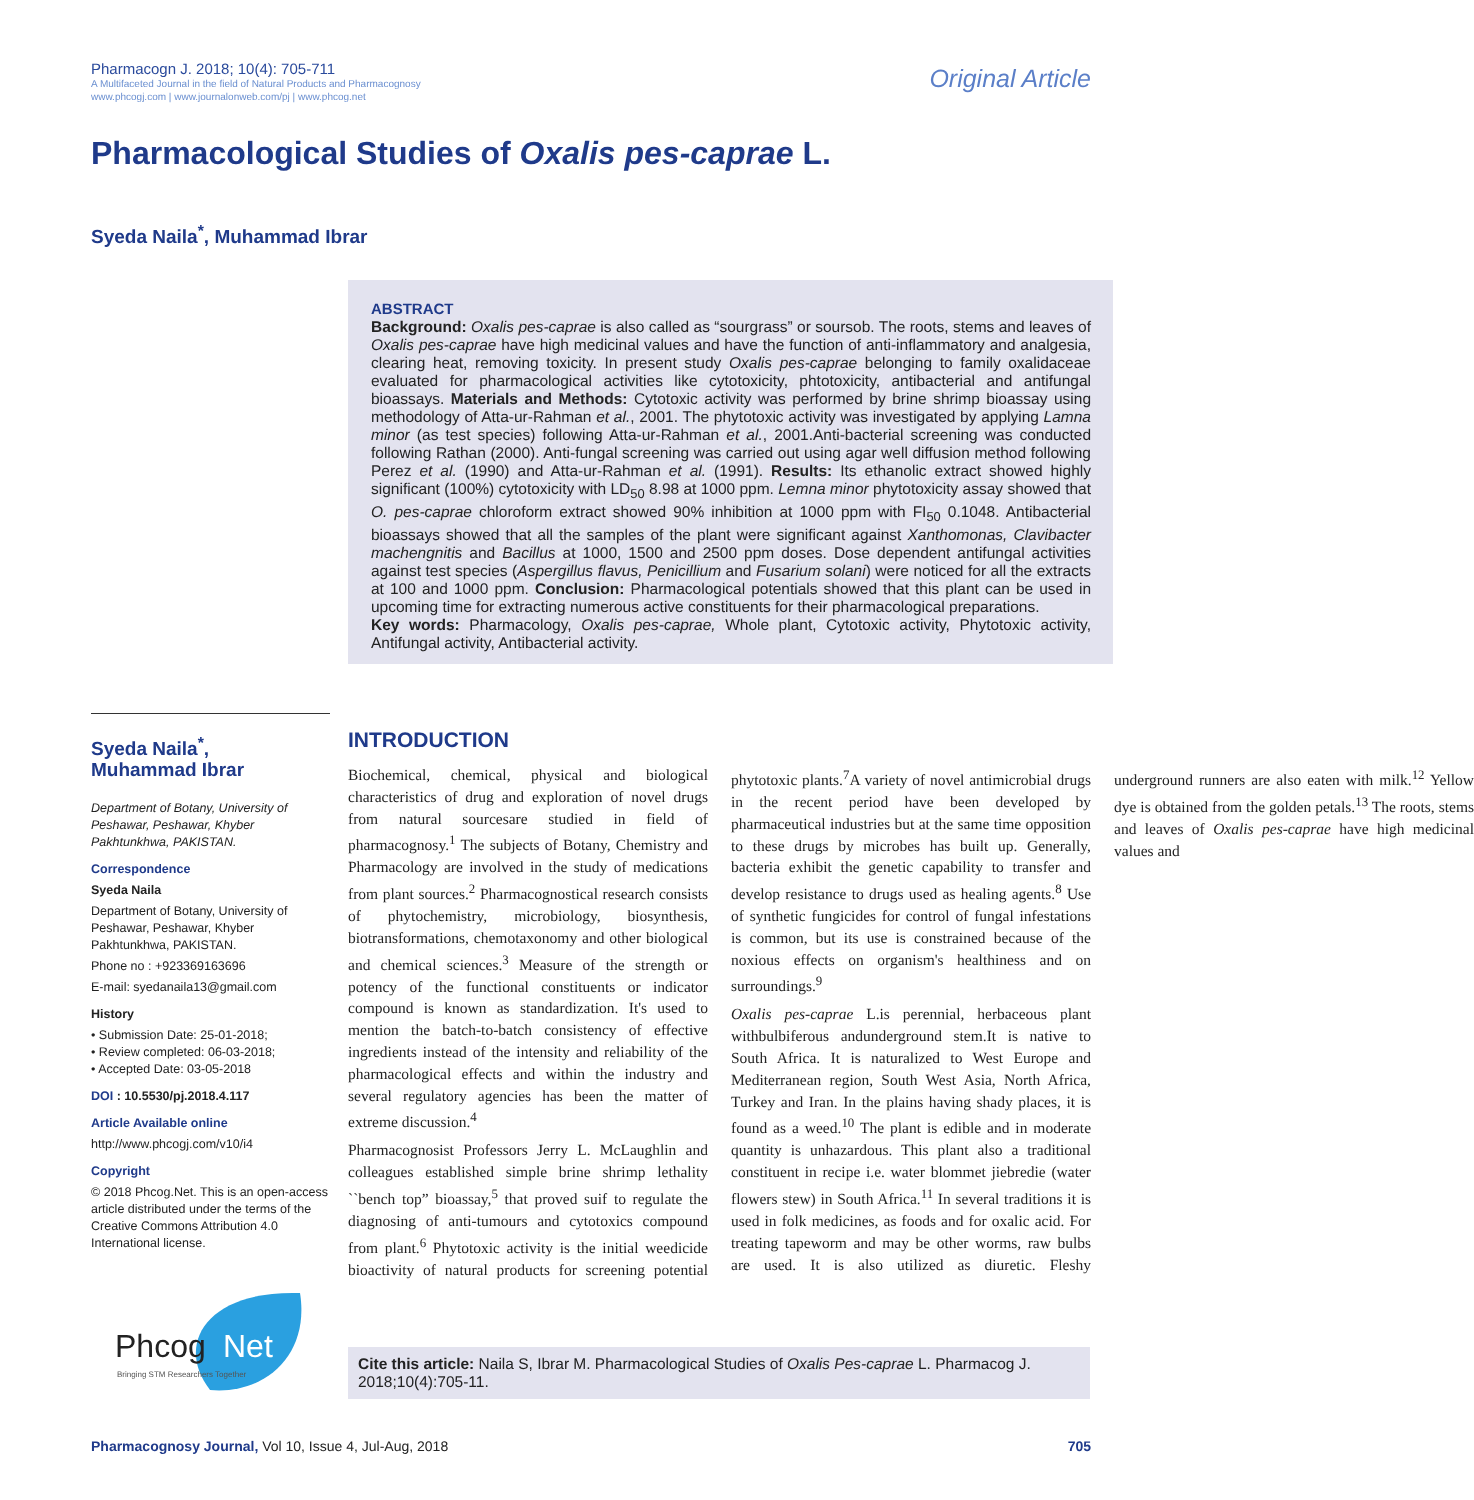Pharmacogn J. 2018; 10(4): 705-711
A Multifaceted Journal in the field of Natural Products and Pharmacognosy
www.phcogj.com | www.journalonweb.com/pj | www.phcog.net
Original Article
Pharmacological Studies of Oxalis pes-caprae L.
Syeda Naila<sup>*</sup>, Muhammad Ibrar
ABSTRACT
Background: Oxalis pes-caprae is also called as “sourgrass” or soursob. The roots, stems and leaves of Oxalis pes-caprae have high medicinal values and have the function of anti-inflammatory and analgesia, clearing heat, removing toxicity. In present study Oxalis pes-caprae belonging to family oxalidaceae evaluated for pharmacological activities like cytotoxicity, phtotoxicity, antibacterial and antifungal bioassays. Materials and Methods: Cytotoxic activity was performed by brine shrimp bioassay using methodology of Atta-ur-Rahman et al., 2001. The phytotoxic activity was investigated by applying Lamna minor (as test species) following Atta-ur-Rahman et al., 2001.Anti-bacterial screening was conducted following Rathan (2000). Anti-fungal screening was carried out using agar well diffusion method following Perez et al. (1990) and Atta-ur-Rahman et al. (1991). Results: Its ethanolic extract showed highly significant (100%) cytotoxicity with LD<sub>50</sub> 8.98 at 1000 ppm. Lemna minor phytotoxicity assay showed that O. pes-caprae chloroform extract showed 90% inhibition at 1000 ppm with FI<sub>50</sub> 0.1048. Antibacterial bioassays showed that all the samples of the plant were significant against Xanthomonas, Clavibacter machengnitis and Bacillus at 1000, 1500 and 2500 ppm doses. Dose dependent antifungal activities against test species (Aspergillus flavus, Penicillium and Fusarium solani) were noticed for all the extracts at 100 and 1000 ppm. Conclusion: Pharmacological potentials showed that this plant can be used in upcoming time for extracting numerous active constituents for their pharmacological preparations.
Key words: Pharmacology, Oxalis pes-caprae, Whole plant, Cytotoxic activity, Phytotoxic activity, Antifungal activity, Antibacterial activity.
Syeda Naila<sup>*</sup>,
Muhammad Ibrar
Department of Botany, University of Peshawar, Peshawar, Khyber Pakhtunkhwa, PAKISTAN.
Correspondence
Syeda Naila
Department of Botany, University of Peshawar, Peshawar, Khyber Pakhtunkhwa, PAKISTAN.
Phone no : +923369163696
E-mail: syedanaila13@gmail.com
History
• Submission Date: 25-01-2018;
• Review completed: 06-03-2018;
• Accepted Date: 03-05-2018
DOI : 10.5530/pj.2018.4.117
Article Available online
http://www.phcogj.com/v10/i4
Copyright
© 2018 Phcog.Net. This is an open-access article distributed under the terms of the Creative Commons Attribution 4.0 International license.
INTRODUCTION
Biochemical, chemical, physical and biological characteristics of drug and exploration of novel drugs from natural sourcesare studied in field of pharmacognosy.<sup>1</sup> The subjects of Botany, Chemistry and Pharmacology are involved in the study of medications from plant sources.<sup>2</sup> Pharmacognostical research consists of phytochemistry, microbiology, biosynthesis, biotransformations, chemotaxonomy and other biological and chemical sciences.<sup>3</sup> Measure of the strength or potency of the functional constituents or indicator compound is known as standardization. It's used to mention the batch-to-batch consistency of effective ingredients instead of the intensity and reliability of the pharmacological effects and within the industry and several regulatory agencies has been the matter of extreme discussion.<sup>4</sup>
Pharmacognosist Professors Jerry L. McLaughlin and colleagues established simple brine shrimp lethality ``bench top” bioassay,<sup>5</sup> that proved suif to regulate the diagnosing of anti-tumours and cytotoxics compound from plant.<sup>6</sup> Phytotoxic activity is the initial weedicide bioactivity of natural products for screening potential phytotoxic plants.<sup>7</sup>A variety of novel antimicrobial drugs in the recent period have been developed by pharmaceutical industries but at the same time opposition to these drugs by microbes has built up. Generally, bacteria exhibit the genetic capability to transfer and develop resistance to drugs used as healing agents.<sup>8</sup> Use of synthetic fungicides for control of fungal infestations is common, but its use is constrained because of the noxious effects on organism's healthiness and on surroundings.<sup>9</sup>
Oxalis pes-caprae L.is perennial, herbaceous plant withbulbiferous andunderground stem.It is native to South Africa. It is naturalized to West Europe and Mediterranean region, South West Asia, North Africa, Turkey and Iran. In the plains having shady places, it is found as a weed.<sup>10</sup> The plant is edible and in moderate quantity is unhazardous. This plant also a traditional constituent in recipe i.e. water blommet jiebredie (water flowers stew) in South Africa.<sup>11</sup> In several traditions it is used in folk medicines, as foods and for oxalic acid. For treating tapeworm and may be other worms, raw bulbs are used. It is also utilized as diuretic. Fleshy underground runners are also eaten with milk.<sup>12</sup> Yellow dye is obtained from the golden petals.<sup>13</sup> The roots, stems and leaves of Oxalis pes-caprae have high medicinal values and
Phcog
Net
Bringing STM Researchers Together
Cite this article: Naila S, Ibrar M. Pharmacological Studies of Oxalis Pes-caprae L. Pharmacog J. 2018;10(4):705-11.
Pharmacognosy Journal, Vol 10, Issue 4, Jul-Aug, 2018 705